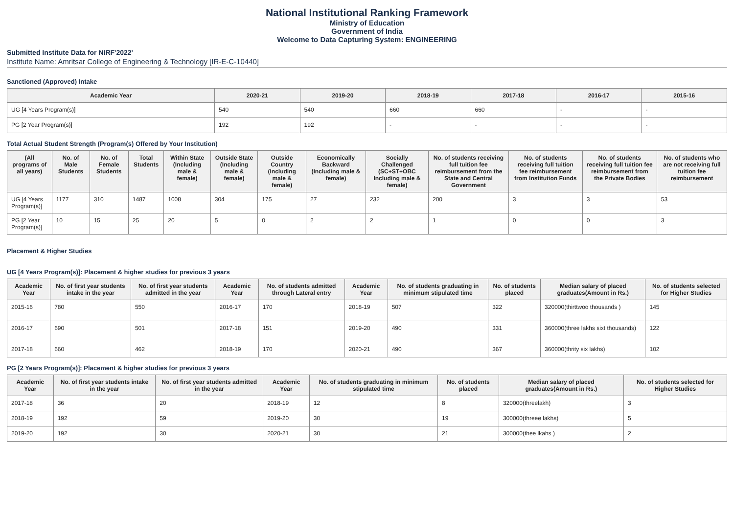National Institutional Ranking Framework
Ministry of Education
Government of India
Welcome to Data Capturing System: ENGINEERING
Submitted Institute Data for NIRF'2022'
Institute Name: Amritsar College of Engineering & Technology [IR-E-C-10440]
Sanctioned (Approved) Intake
| Academic Year | 2020-21 | 2019-20 | 2018-19 | 2017-18 | 2016-17 | 2015-16 |
| --- | --- | --- | --- | --- | --- | --- |
| UG [4 Years Program(s)] | 540 | 540 | 660 | 660 | - | - |
| PG [2 Year Program(s)] | 192 | 192 | - | - | - | - |
Total Actual Student Strength (Program(s) Offered by Your Institution)
| (All programs of all years) | No. of Male Students | No. of Female Students | Total Students | Within State (Including male & female) | Outside State (Including male & female) | Outside Country (Including male & female) | Economically Backward (Including male & female) | Socially Challenged (SC+ST+OBC Including male & female) | No. of students receiving full tuition fee reimbursement from the State and Central Government | No. of students receiving full tuition fee reimbursement from Institution Funds | No. of students receiving full tuition fee reimbursement from the Private Bodies | No. of students who are not receiving full tuition fee reimbursement |
| --- | --- | --- | --- | --- | --- | --- | --- | --- | --- | --- | --- | --- |
| UG [4 Years Program(s)] | 1177 | 310 | 1487 | 1008 | 304 | 175 | 27 | 232 | 200 | 3 | 3 | 53 |
| PG [2 Year Program(s)] | 10 | 15 | 25 | 20 | 5 | 0 | 2 | 2 | 1 | 0 | 0 | 3 |
Placement & Higher Studies
UG [4 Years Program(s)]: Placement & higher studies for previous 3 years
| Academic Year | No. of first year students intake in the year | No. of first year students admitted in the year | Academic Year | No. of students admitted through Lateral entry | Academic Year | No. of students graduating in minimum stipulated time | No. of students placed | Median salary of placed graduates(Amount in Rs.) | No. of students selected for Higher Studies |
| --- | --- | --- | --- | --- | --- | --- | --- | --- | --- |
| 2015-16 | 780 | 550 | 2016-17 | 170 | 2018-19 | 507 | 322 | 320000(thirttwoo thousands ) | 145 |
| 2016-17 | 690 | 501 | 2017-18 | 151 | 2019-20 | 490 | 331 | 360000(three lakhs sixt thousands) | 122 |
| 2017-18 | 660 | 462 | 2018-19 | 170 | 2020-21 | 490 | 367 | 360000(thrity six lakhs) | 102 |
PG [2 Years Program(s)]: Placement & higher studies for previous 3 years
| Academic Year | No. of first year students intake in the year | No. of first year students admitted in the year | Academic Year | No. of students graduating in minimum stipulated time | No. of students placed | Median salary of placed graduates(Amount in Rs.) | No. of students selected for Higher Studies |
| --- | --- | --- | --- | --- | --- | --- | --- |
| 2017-18 | 36 | 20 | 2018-19 | 12 | 8 | 320000(threelakh) | 3 |
| 2018-19 | 192 | 59 | 2019-20 | 30 | 19 | 300000(threee lakhs) | 5 |
| 2019-20 | 192 | 30 | 2020-21 | 30 | 21 | 300000(thee lkahs ) | 2 |